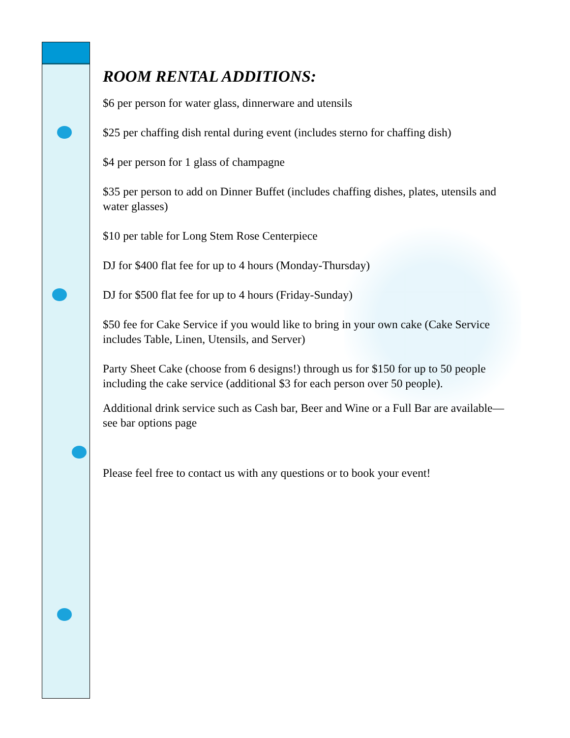ROOM RENTAL ADDITIONS:
$6 per person for water glass, dinnerware and utensils
$25 per chaffing dish rental during event (includes sterno for chaffing dish)
$4 per person for 1 glass of champagne
$35 per person to add on Dinner Buffet (includes chaffing dishes, plates, utensils and water glasses)
$10 per table for Long Stem Rose Centerpiece
DJ for $400 flat fee for up to 4 hours (Monday-Thursday)
DJ for $500 flat fee for up to 4 hours (Friday-Sunday)
$50 fee for Cake Service if you would like to bring in your own cake (Cake Service includes Table, Linen, Utensils, and Server)
Party Sheet Cake (choose from 6 designs!) through us for $150 for up to 50 people including the cake service (additional $3 for each person over 50 people).
Additional drink service such as Cash bar, Beer and Wine or a Full Bar are available—see bar options page
Please feel free to contact us with any questions or to book your event!